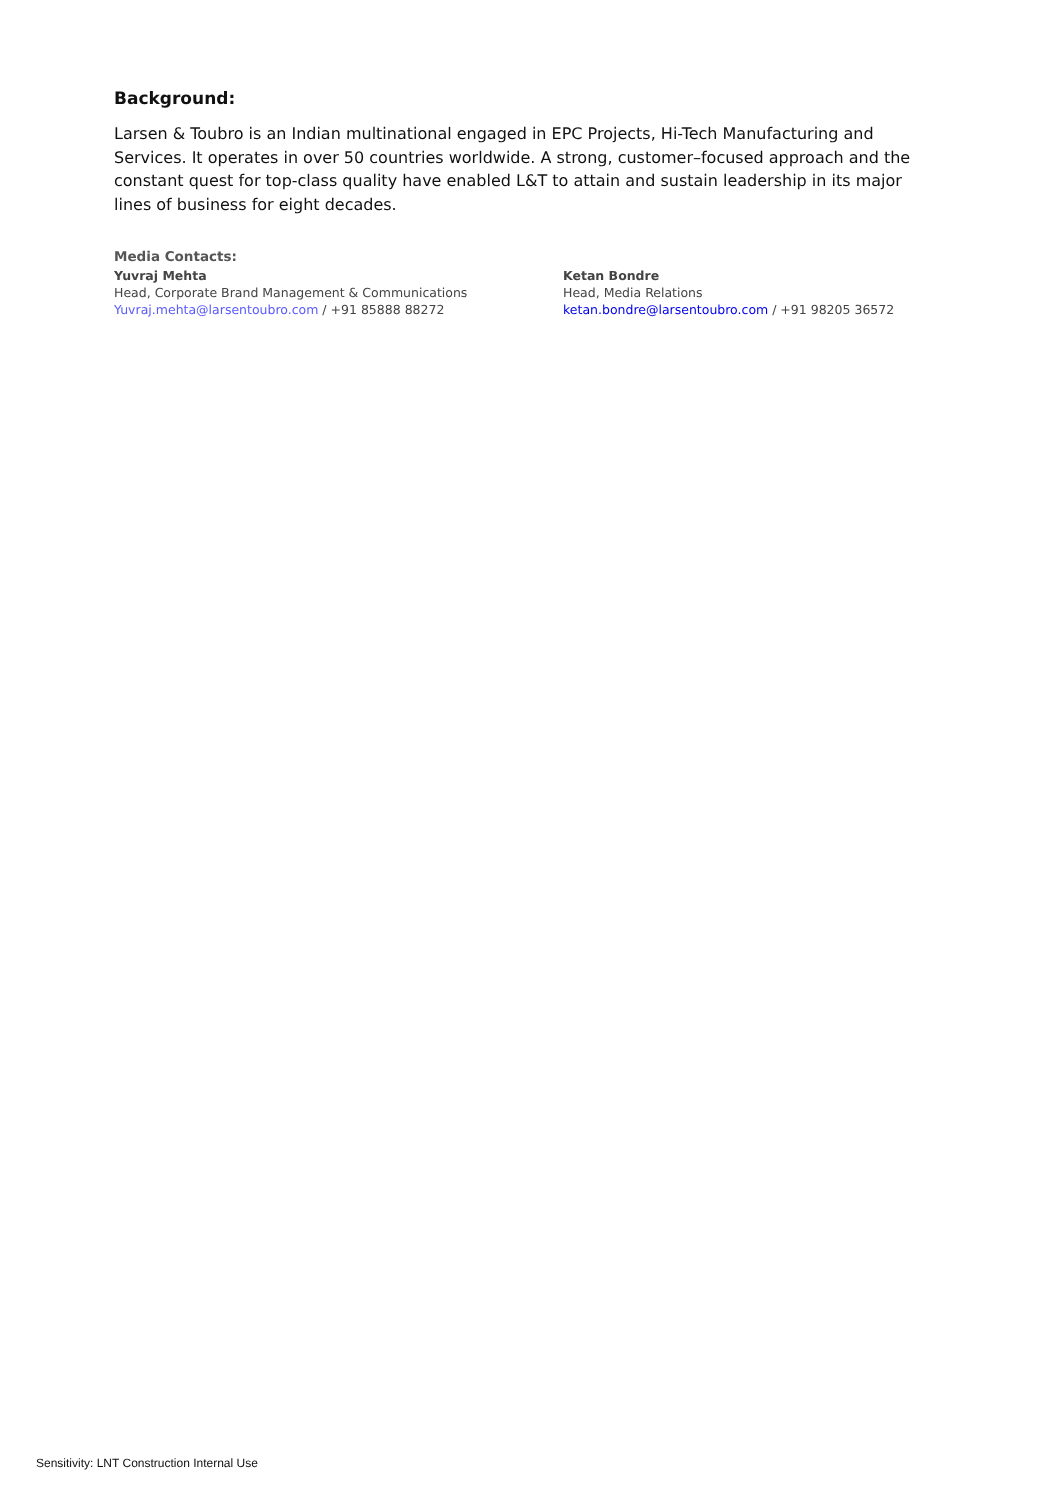Background:
Larsen & Toubro is an Indian multinational engaged in EPC Projects, Hi-Tech Manufacturing and Services. It operates in over 50 countries worldwide. A strong, customer–focused approach and the constant quest for top-class quality have enabled L&T to attain and sustain leadership in its major lines of business for eight decades.
Media Contacts:
Yuvraj Mehta
Head, Corporate Brand Management & Communications
Yuvraj.mehta@larsentoubro.com / +91 85888 88272
Ketan Bondre
Head, Media Relations
ketan.bondre@larsentoubro.com / +91 98205 36572
Sensitivity: LNT Construction Internal Use